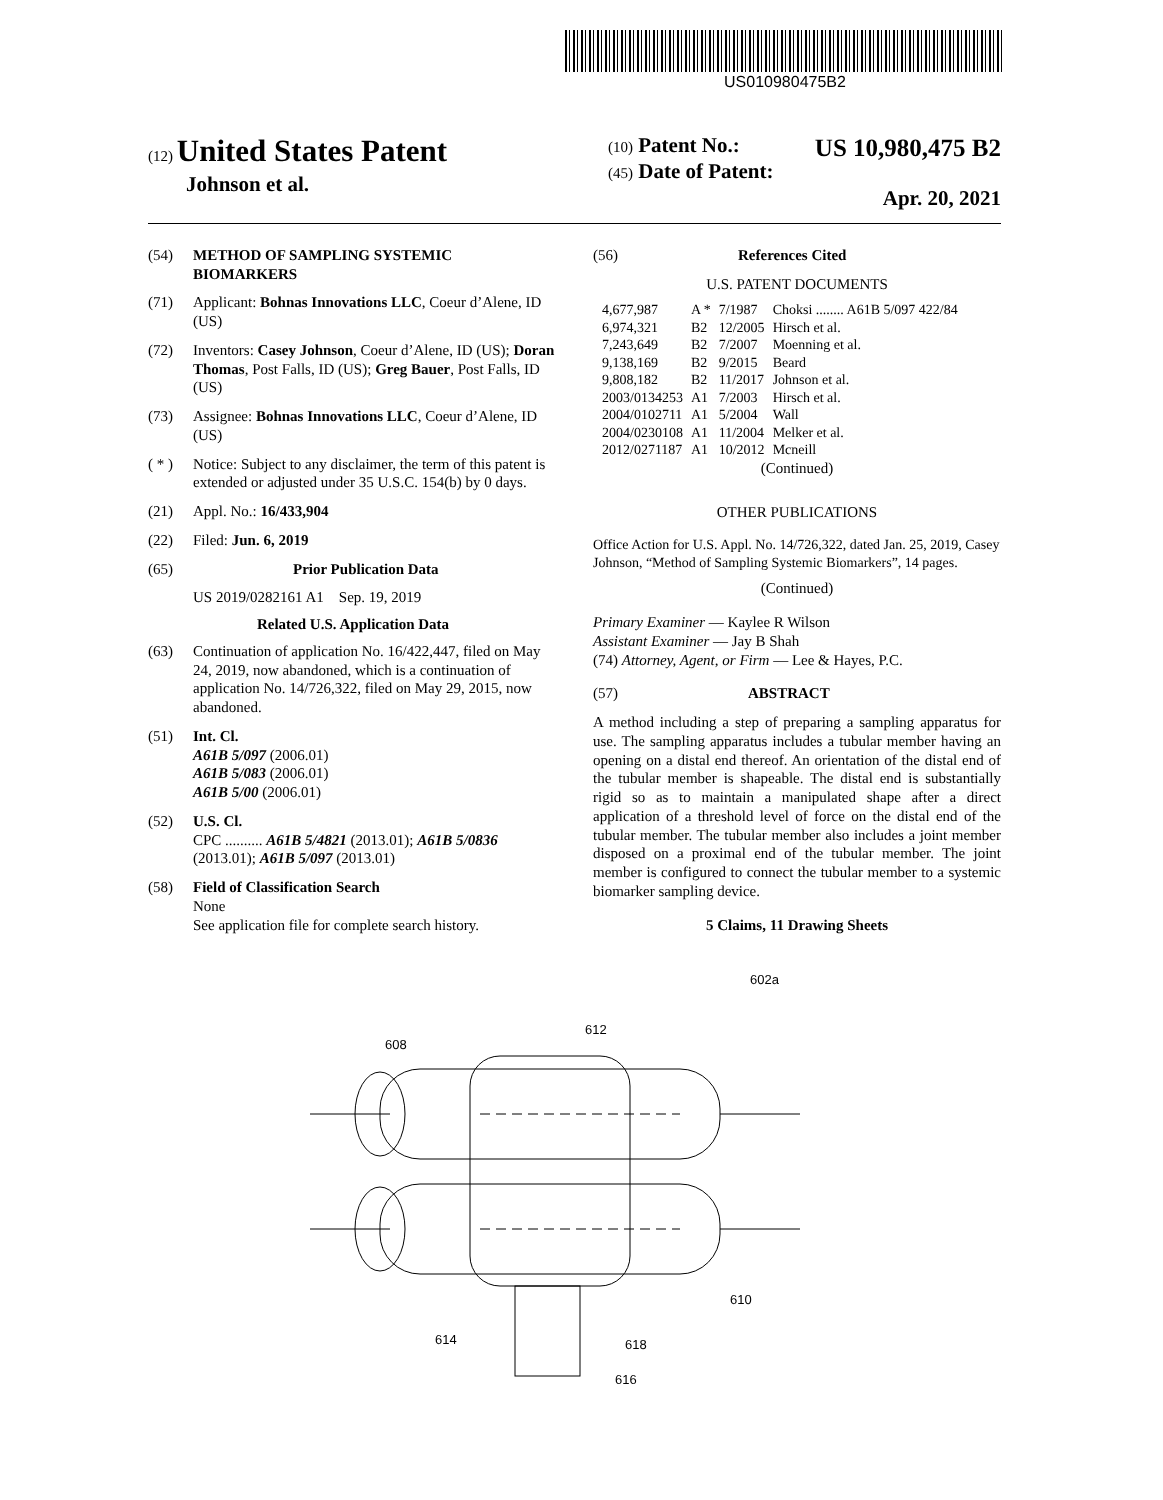US010980475B2
(12) United States Patent
Johnson et al.
(10) Patent No.: US 10,980,475 B2
(45) Date of Patent: Apr. 20, 2021
(54) METHOD OF SAMPLING SYSTEMIC BIOMARKERS
(71) Applicant: Bohnas Innovations LLC, Coeur d’Alene, ID (US)
(72) Inventors: Casey Johnson, Coeur d’Alene, ID (US); Doran Thomas, Post Falls, ID (US); Greg Bauer, Post Falls, ID (US)
(73) Assignee: Bohnas Innovations LLC, Coeur d’Alene, ID (US)
( * ) Notice: Subject to any disclaimer, the term of this patent is extended or adjusted under 35 U.S.C. 154(b) by 0 days.
(21) Appl. No.: 16/433,904
(22) Filed: Jun. 6, 2019
(65) Prior Publication Data
US 2019/0282161 A1 Sep. 19, 2019
Related U.S. Application Data
(63) Continuation of application No. 16/422,447, filed on May 24, 2019, now abandoned, which is a continuation of application No. 14/726,322, filed on May 29, 2015, now abandoned.
(51) Int. Cl.
A61B 5/097 (2006.01)
A61B 5/083 (2006.01)
A61B 5/00 (2006.01)
(52) U.S. Cl.
CPC .......... A61B 5/4821 (2013.01); A61B 5/0836 (2013.01); A61B 5/097 (2013.01)
(58) Field of Classification Search
None
See application file for complete search history.
(56) References Cited
U.S. PATENT DOCUMENTS
| 4,677,987 | A * | 7/1987 | Choksi ........ A61B 5/097 422/84 |
| 6,974,321 | B2 | 12/2005 | Hirsch et al. |
| 7,243,649 | B2 | 7/2007 | Moenning et al. |
| 9,138,169 | B2 | 9/2015 | Beard |
| 9,808,182 | B2 | 11/2017 | Johnson et al. |
| 2003/0134253 | A1 | 7/2003 | Hirsch et al. |
| 2004/0102711 | A1 | 5/2004 | Wall |
| 2004/0230108 | A1 | 11/2004 | Melker et al. |
| 2012/0271187 | A1 | 10/2012 | Mcneill |
(Continued)
OTHER PUBLICATIONS
Office Action for U.S. Appl. No. 14/726,322, dated Jan. 25, 2019, Casey Johnson, “Method of Sampling Systemic Biomarkers”, 14 pages.
(Continued)
Primary Examiner — Kaylee R Wilson
Assistant Examiner — Jay B Shah
(74) Attorney, Agent, or Firm — Lee & Hayes, P.C.
(57) ABSTRACT
A method including a step of preparing a sampling apparatus for use. The sampling apparatus includes a tubular member having an opening on a distal end thereof. An orientation of the distal end of the tubular member is shapeable. The distal end is substantially rigid so as to maintain a manipulated shape after a direct application of a threshold level of force on the distal end of the tubular member. The tubular member also includes a joint member disposed on a proximal end of the tubular member. The joint member is configured to connect the tubular member to a systemic biomarker sampling device.
5 Claims, 11 Drawing Sheets
602a
612
608
610
614
618
616